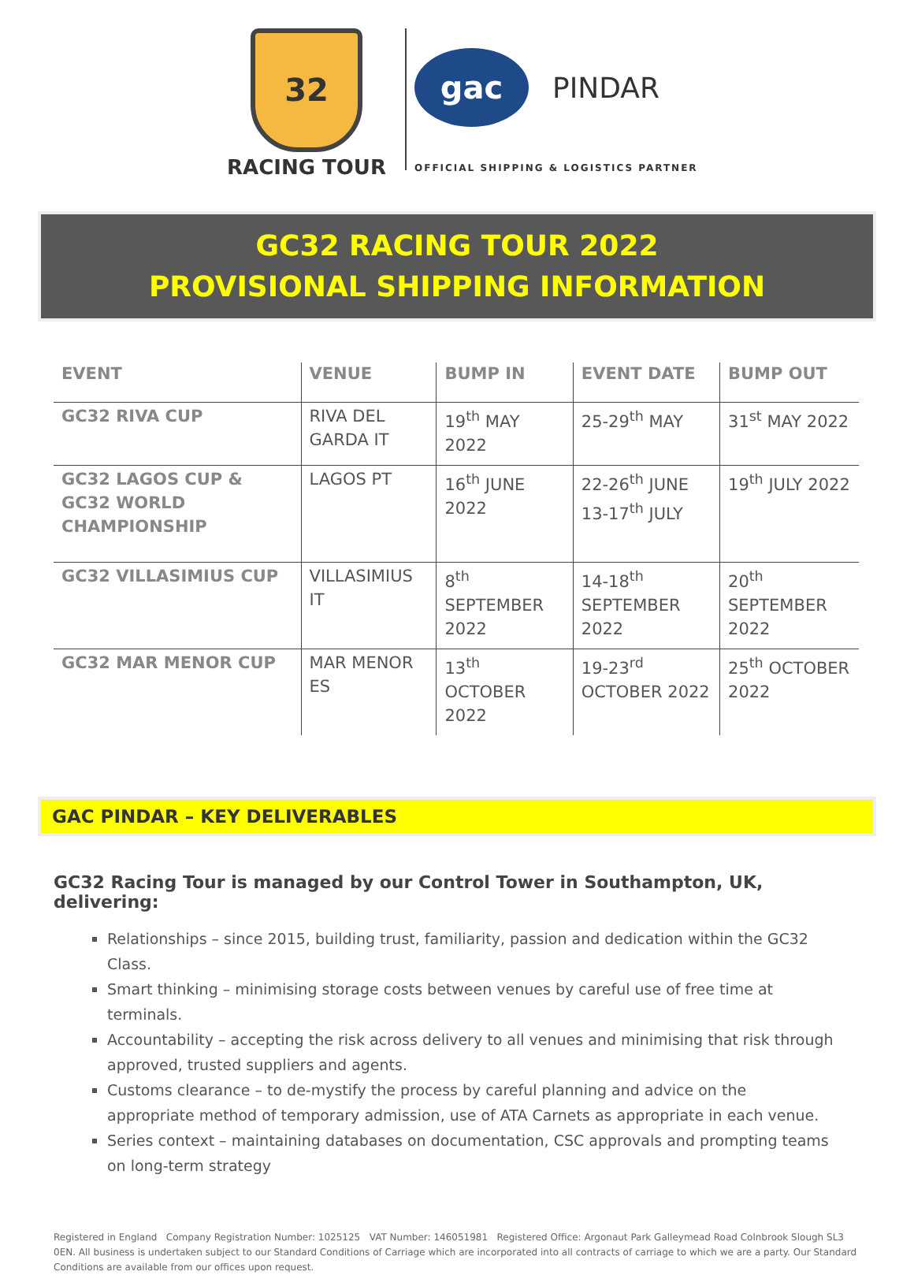32
RACING TOUR
gac
PINDAR
OFFICIAL SHIPPING & LOGISTICS PARTNER
GC32 RACING TOUR 2022
PROVISIONAL SHIPPING INFORMATION
| EVENT | VENUE | BUMP IN | EVENT DATE | BUMP OUT |
| --- | --- | --- | --- | --- |
| GC32 RIVA CUP | RIVA DEL GARDA IT | 19<sup>th</sup> MAY 2022 | 25-29<sup>th</sup> MAY | 31<sup>st</sup> MAY 2022 |
| GC32 LAGOS CUP & GC32 WORLD CHAMPIONSHIP | LAGOS PT | 16<sup>th</sup> JUNE 2022 | 22-26<sup>th</sup> JUNE 13-17<sup>th</sup> JULY | 19<sup>th</sup> JULY 2022 |
| GC32 VILLASIMIUS CUP | VILLASIMIUS IT | 8<sup>th</sup> SEPTEMBER 2022 | 14-18<sup>th</sup> SEPTEMBER 2022 | 20<sup>th</sup> SEPTEMBER 2022 |
| GC32 MAR MENOR CUP | MAR MENOR ES | 13<sup>th</sup> OCTOBER 2022 | 19-23<sup>rd</sup> OCTOBER 2022 | 25<sup>th</sup> OCTOBER 2022 |
GAC PINDAR – KEY DELIVERABLES
GC32 Racing Tour is managed by our Control Tower in Southampton, UK, delivering:
Relationships – since 2015, building trust, familiarity, passion and dedication within the GC32 Class.
Smart thinking – minimising storage costs between venues by careful use of free time at terminals.
Accountability – accepting the risk across delivery to all venues and minimising that risk through approved, trusted suppliers and agents.
Customs clearance – to de-mystify the process by careful planning and advice on the appropriate method of temporary admission, use of ATA Carnets as appropriate in each venue.
Series context – maintaining databases on documentation, CSC approvals and prompting teams on long-term strategy
Registered in England Company Registration Number: 1025125 VAT Number: 146051981 Registered Office: Argonaut Park Galleymead Road Colnbrook Slough SL3 0EN. All business is undertaken subject to our Standard Conditions of Carriage which are incorporated into all contracts of carriage to which we are a party. Our Standard Conditions are available from our offices upon request.